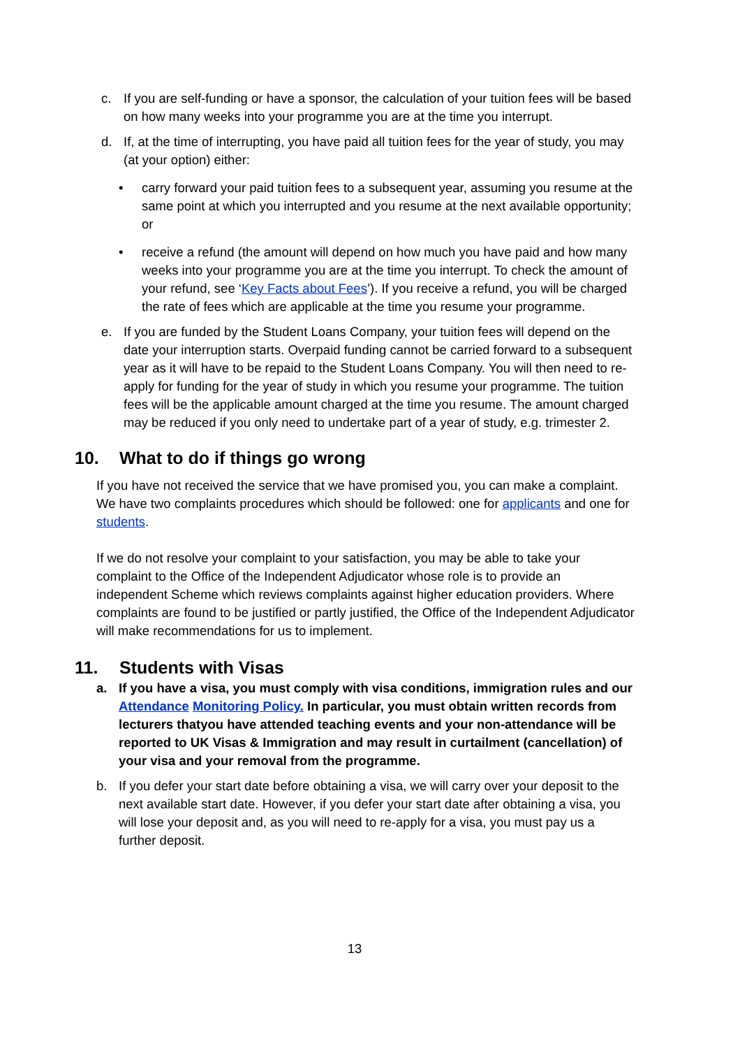c. If you are self-funding or have a sponsor, the calculation of your tuition fees will be based on how many weeks into your programme you are at the time you interrupt.
d. If, at the time of interrupting, you have paid all tuition fees for the year of study, you may (at your option) either:
• carry forward your paid tuition fees to a subsequent year, assuming you resume at the same point at which you interrupted and you resume at the next available opportunity; or
• receive a refund (the amount will depend on how much you have paid and how many weeks into your programme you are at the time you interrupt. To check the amount of your refund, see ‘Key Facts about Fees’). If you receive a refund, you will be charged the rate of fees which are applicable at the time you resume your programme.
e. If you are funded by the Student Loans Company, your tuition fees will depend on the date your interruption starts. Overpaid funding cannot be carried forward to a subsequent year as it will have to be repaid to the Student Loans Company. You will then need to re-apply for funding for the year of study in which you resume your programme. The tuition fees will be the applicable amount charged at the time you resume. The amount charged may be reduced if you only need to undertake part of a year of study, e.g. trimester 2.
10. What to do if things go wrong
If you have not received the service that we have promised you, you can make a complaint. We have two complaints procedures which should be followed: one for applicants and one for students.
If we do not resolve your complaint to your satisfaction, you may be able to take your complaint to the Office of the Independent Adjudicator whose role is to provide an independent Scheme which reviews complaints against higher education providers. Where complaints are found to be justified or partly justified, the Office of the Independent Adjudicator will make recommendations for us to implement.
11. Students with Visas
a. If you have a visa, you must comply with visa conditions, immigration rules and our Attendance Monitoring Policy. In particular, you must obtain written records from lecturers thatyou have attended teaching events and your non-attendance will be reported to UK Visas & Immigration and may result in curtailment (cancellation) of your visa and your removal from the programme.
b. If you defer your start date before obtaining a visa, we will carry over your deposit to the next available start date. However, if you defer your start date after obtaining a visa, you will lose your deposit and, as you will need to re-apply for a visa, you must pay us a further deposit.
13